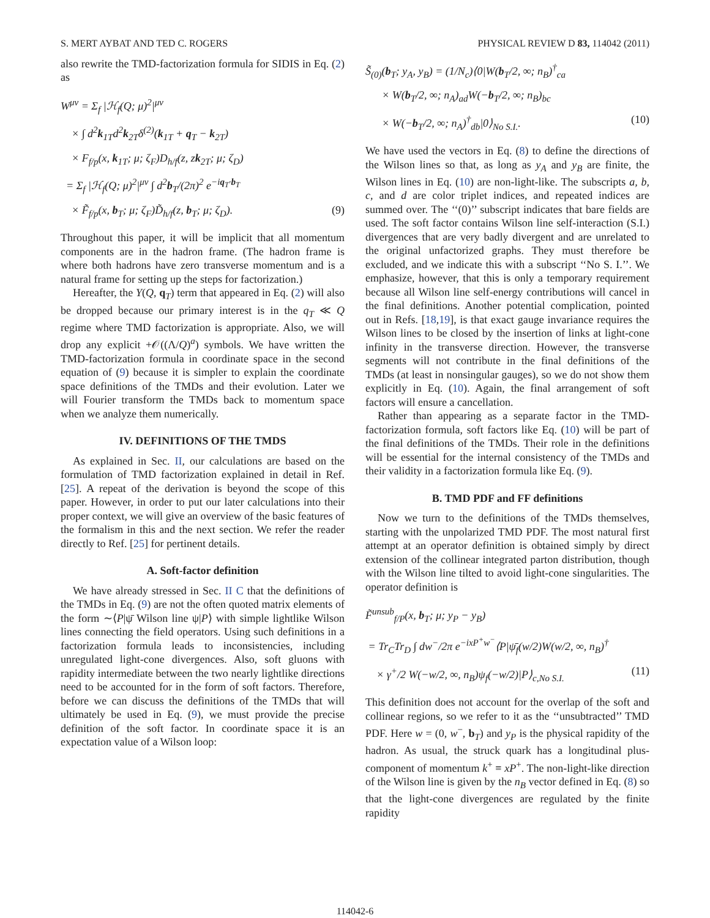S. MERT AYBAT AND TED C. ROGERS PHYSICAL REVIEW D 83, 114042 (2011)
also rewrite the TMD-factorization formula for SIDIS in Eq. (2) as
W<sup>μν</sup> = Σ<sub>f</sub> |ℋ<sub>f</sub>(Q; μ)<sup>2</sup>|<sup>μν</sup>
× ∫ d<sup>2</sup>k<sub>1T</sub>d<sup>2</sup>k<sub>2T</sub>δ<sup>(2)</sup>(k<sub>1T</sub> + q<sub>T</sub> − k<sub>2T</sub>)
× F<sub>f/p</sub>(x, k<sub>1T</sub>; μ; ζ<sub>F</sub>)D<sub>h/f</sub>(z, zk<sub>2T</sub>; μ; ζ<sub>D</sub>)
= Σ<sub>f</sub> |ℋ<sub>f</sub>(Q; μ)<sup>2</sup>|<sup>μν</sup> ∫ d<sup>2</sup>b<sub>T</sub>/(2π)<sup>2</sup> e<sup>−iq<sub>T</sub>·b<sub>T</sub></sup>
× F̃<sub>f/p</sub>(x, b<sub>T</sub>; μ; ζ<sub>F</sub>)D̃<sub>h/f</sub>(z, b<sub>T</sub>; μ; ζ<sub>D</sub>). (9)
Throughout this paper, it will be implicit that all momentum components are in the hadron frame. (The hadron frame is where both hadrons have zero transverse momentum and is a natural frame for setting up the steps for factorization.)
Hereafter, the Y(Q, q<sub>T</sub>) term that appeared in Eq. (2) will also be dropped because our primary interest is in the q<sub>T</sub> ≪ Q regime where TMD factorization is appropriate. Also, we will drop any explicit +𝒪((Λ/Q)<sup>a</sup>) symbols. We have written the TMD-factorization formula in coordinate space in the second equation of (9) because it is simpler to explain the coordinate space definitions of the TMDs and their evolution. Later we will Fourier transform the TMDs back to momentum space when we analyze them numerically.
IV. DEFINITIONS OF THE TMDS
As explained in Sec. II, our calculations are based on the formulation of TMD factorization explained in detail in Ref. [25]. A repeat of the derivation is beyond the scope of this paper. However, in order to put our later calculations into their proper context, we will give an overview of the basic features of the formalism in this and the next section. We refer the reader directly to Ref. [25] for pertinent details.
A. Soft-factor definition
We have already stressed in Sec. II C that the definitions of the TMDs in Eq. (9) are not the often quoted matrix elements of the form ∼⟨P|ψ̄ Wilson line ψ|P⟩ with simple lightlike Wilson lines connecting the field operators. Using such definitions in a factorization formula leads to inconsistencies, including unregulated light-cone divergences. Also, soft gluons with rapidity intermediate between the two nearly lightlike directions need to be accounted for in the form of soft factors. Therefore, before we can discuss the definitions of the TMDs that will ultimately be used in Eq. (9), we must provide the precise definition of the soft factor. In coordinate space it is an expectation value of a Wilson loop:
S̃<sub>(0)</sub>(b<sub>T</sub>; y<sub>A</sub>, y<sub>B</sub>) = (1/N<sub>c</sub>)⟨0|W(b<sub>T</sub>/2, ∞; n<sub>B</sub>)<sup>†</sup><sub>ca</sub>
× W(b<sub>T</sub>/2, ∞; n<sub>A</sub>)<sub>ad</sub>W(−b<sub>T</sub>/2, ∞; n<sub>B</sub>)<sub>bc</sub>
× W(−b<sub>T</sub>/2, ∞; n<sub>A</sub>)<sup>†</sup><sub>db</sub>|0⟩<sub>No S.I.</sub>. (10)
We have used the vectors in Eq. (8) to define the directions of the Wilson lines so that, as long as y<sub>A</sub> and y<sub>B</sub> are finite, the Wilson lines in Eq. (10) are non-light-like. The subscripts a, b, c, and d are color triplet indices, and repeated indices are summed over. The ‘‘(0)’’ subscript indicates that bare fields are used. The soft factor contains Wilson line self-interaction (S.I.) divergences that are very badly divergent and are unrelated to the original unfactorized graphs. They must therefore be excluded, and we indicate this with a subscript ‘‘No S. I.’’. We emphasize, however, that this is only a temporary requirement because all Wilson line self-energy contributions will cancel in the final definitions. Another potential complication, pointed out in Refs. [18,19], is that exact gauge invariance requires the Wilson lines to be closed by the insertion of links at light-cone infinity in the transverse direction. However, the transverse segments will not contribute in the final definitions of the TMDs (at least in nonsingular gauges), so we do not show them explicitly in Eq. (10). Again, the final arrangement of soft factors will ensure a cancellation.
Rather than appearing as a separate factor in the TMD-factorization formula, soft factors like Eq. (10) will be part of the final definitions of the TMDs. Their role in the definitions will be essential for the internal consistency of the TMDs and their validity in a factorization formula like Eq. (9).
B. TMD PDF and FF definitions
Now we turn to the definitions of the TMDs themselves, starting with the unpolarized TMD PDF. The most natural first attempt at an operator definition is obtained simply by direct extension of the collinear integrated parton distribution, though with the Wilson line tilted to avoid light-cone singularities. The operator definition is
F̃<sup>unsub</sup><sub>f/P</sub>(x, b<sub>T</sub>; μ; y<sub>P</sub> − y<sub>B</sub>)
= Tr<sub>C</sub>Tr<sub>D</sub> ∫ dw<sup>−</sup>/2π e<sup>−ixP<sup>+</sup>w<sup>−</sup></sup>⟨P|ψ̄<sub>f</sub>(w/2)W(w/2, ∞, n<sub>B</sub>)<sup>†</sup>
× γ<sup>+</sup>/2 W(−w/2, ∞, n<sub>B</sub>)ψ<sub>f</sub>(−w/2)|P⟩<sub>c,No S.I.</sub> (11)
This definition does not account for the overlap of the soft and collinear regions, so we refer to it as the ‘‘unsubtracted’’ TMD PDF. Here w = (0, w<sup>−</sup>, b<sub>T</sub>) and y<sub>P</sub> is the physical rapidity of the hadron. As usual, the struck quark has a longitudinal plus-component of momentum k<sup>+</sup> ≡ xP<sup>+</sup>. The non-light-like direction of the Wilson line is given by the n<sub>B</sub> vector defined in Eq. (8) so that the light-cone divergences are regulated by the finite rapidity
114042-6